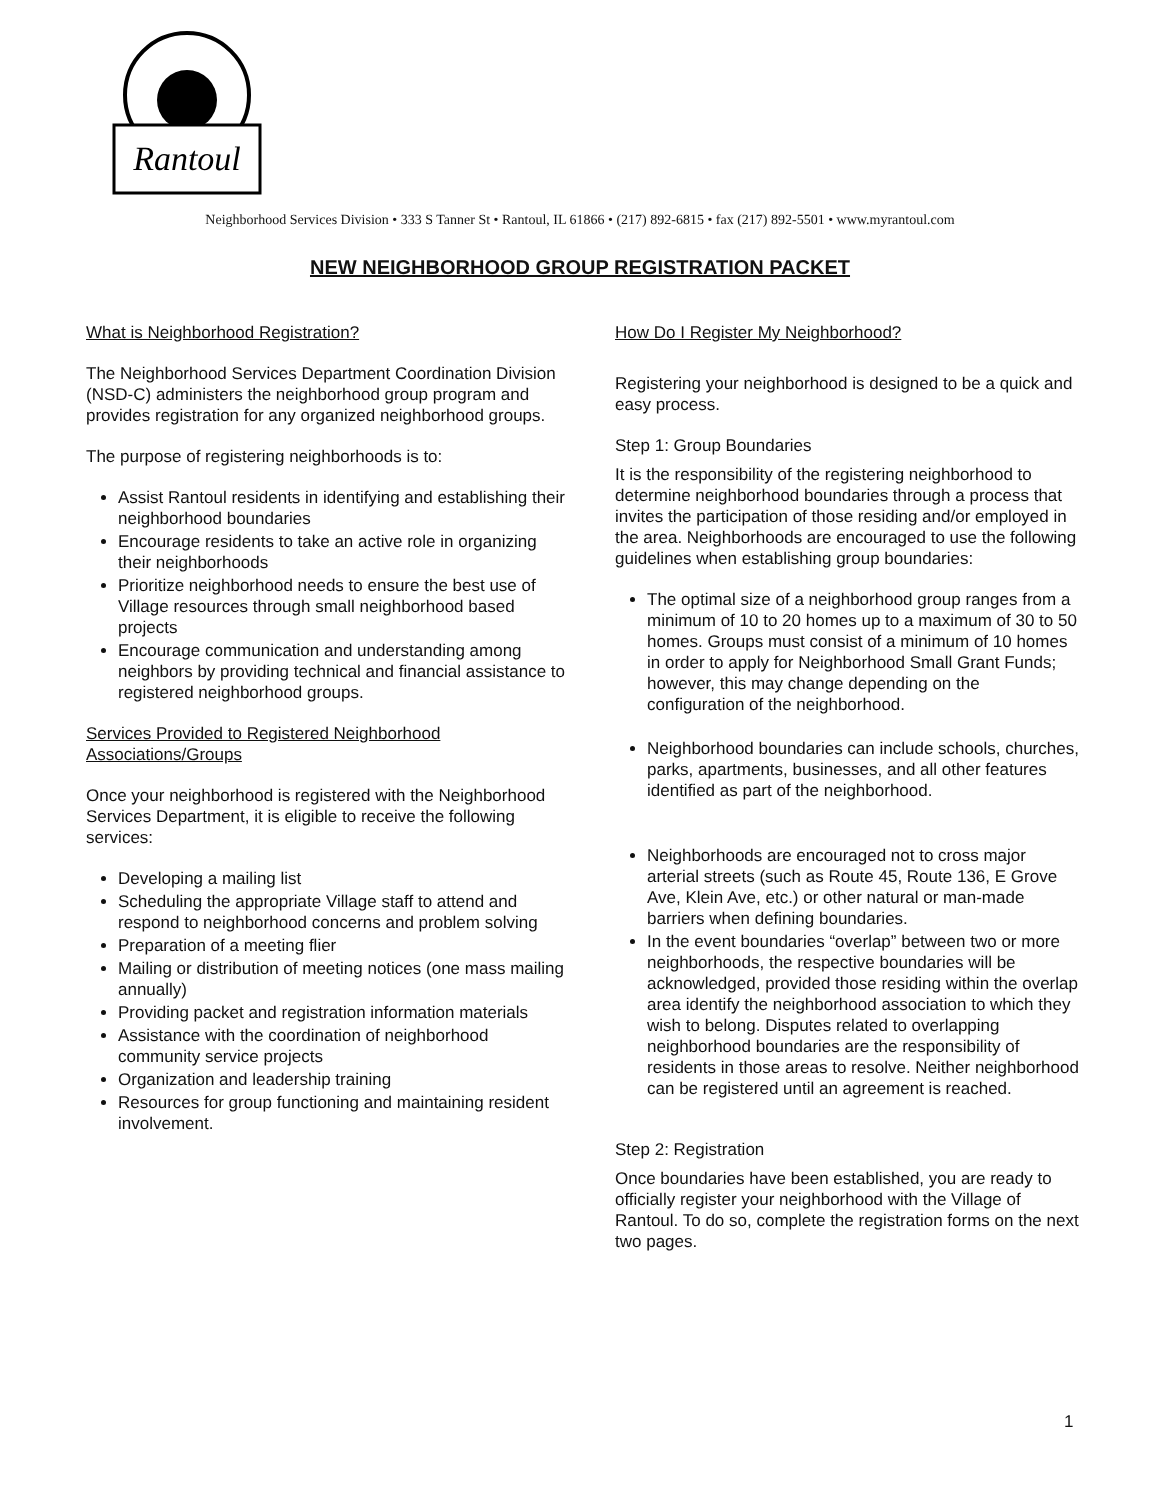Rantoul
Neighborhood Services Division • 333 S Tanner St • Rantoul, IL 61866 • (217) 892-6815 • fax (217) 892-5501 • www.myrantoul.com
NEW NEIGHBORHOOD GROUP REGISTRATION PACKET
What is Neighborhood Registration?
The Neighborhood Services Department Coordination Division (NSD-C) administers the neighborhood group program and provides registration for any organized neighborhood groups.
The purpose of registering neighborhoods is to:
Assist Rantoul residents in identifying and establishing their neighborhood boundaries
Encourage residents to take an active role in organizing their neighborhoods
Prioritize neighborhood needs to ensure the best use of Village resources through small neighborhood based projects
Encourage communication and understanding among neighbors by providing technical and financial assistance to registered neighborhood groups.
Services Provided to Registered Neighborhood Associations/Groups
Once your neighborhood is registered with the Neighborhood Services Department, it is eligible to receive the following services:
Developing a mailing list
Scheduling the appropriate Village staff to attend and respond to neighborhood concerns and problem solving
Preparation of a meeting flier
Mailing or distribution of meeting notices (one mass mailing annually)
Providing packet and registration information materials
Assistance with the coordination of neighborhood community service projects
Organization and leadership training
Resources for group functioning and maintaining resident involvement.
How Do I Register My Neighborhood?
Registering your neighborhood is designed to be a quick and easy process.
Step 1: Group Boundaries
It is the responsibility of the registering neighborhood to determine neighborhood boundaries through a process that invites the participation of those residing and/or employed in the area. Neighborhoods are encouraged to use the following guidelines when establishing group boundaries:
The optimal size of a neighborhood group ranges from a minimum of 10 to 20 homes up to a maximum of 30 to 50 homes. Groups must consist of a minimum of 10 homes in order to apply for Neighborhood Small Grant Funds; however, this may change depending on the configuration of the neighborhood.
Neighborhood boundaries can include schools, churches, parks, apartments, businesses, and all other features identified as part of the neighborhood.
Neighborhoods are encouraged not to cross major arterial streets (such as Route 45, Route 136, E Grove Ave, Klein Ave, etc.) or other natural or man-made barriers when defining boundaries.
In the event boundaries “overlap” between two or more neighborhoods, the respective boundaries will be acknowledged, provided those residing within the overlap area identify the neighborhood association to which they wish to belong. Disputes related to overlapping neighborhood boundaries are the responsibility of residents in those areas to resolve. Neither neighborhood can be registered until an agreement is reached.
Step 2: Registration
Once boundaries have been established, you are ready to officially register your neighborhood with the Village of Rantoul. To do so, complete the registration forms on the next two pages.
1